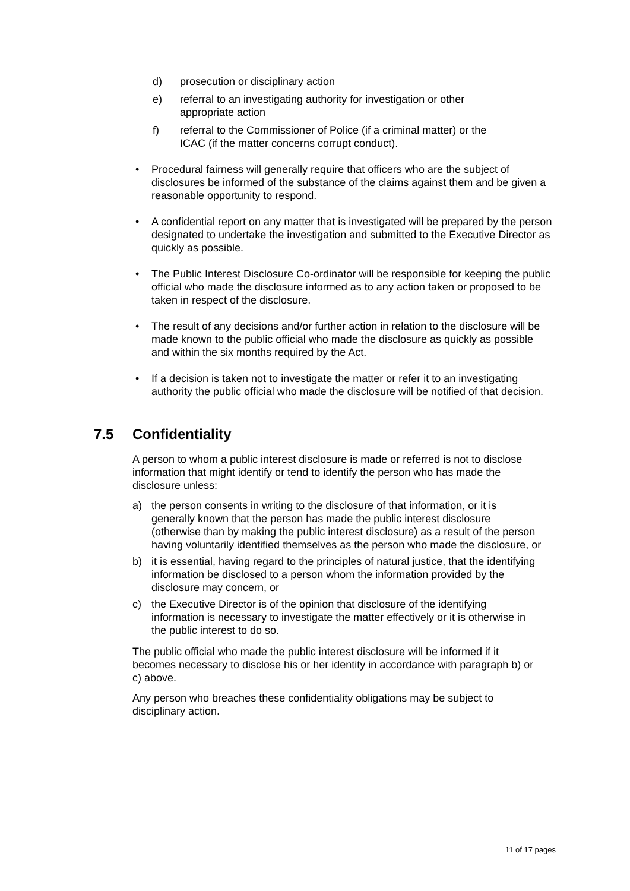d) prosecution or disciplinary action
e) referral to an investigating authority for investigation or other appropriate action
f) referral to the Commissioner of Police (if a criminal matter) or the ICAC (if the matter concerns corrupt conduct).
• Procedural fairness will generally require that officers who are the subject of disclosures be informed of the substance of the claims against them and be given a reasonable opportunity to respond.
• A confidential report on any matter that is investigated will be prepared by the person designated to undertake the investigation and submitted to the Executive Director as quickly as possible.
• The Public Interest Disclosure Co-ordinator will be responsible for keeping the public official who made the disclosure informed as to any action taken or proposed to be taken in respect of the disclosure.
• The result of any decisions and/or further action in relation to the disclosure will be made known to the public official who made the disclosure as quickly as possible and within the six months required by the Act.
• If a decision is taken not to investigate the matter or refer it to an investigating authority the public official who made the disclosure will be notified of that decision.
7.5 Confidentiality
A person to whom a public interest disclosure is made or referred is not to disclose information that might identify or tend to identify the person who has made the disclosure unless:
a) the person consents in writing to the disclosure of that information, or it is generally known that the person has made the public interest disclosure (otherwise than by making the public interest disclosure) as a result of the person having voluntarily identified themselves as the person who made the disclosure, or
b) it is essential, having regard to the principles of natural justice, that the identifying information be disclosed to a person whom the information provided by the disclosure may concern, or
c) the Executive Director is of the opinion that disclosure of the identifying information is necessary to investigate the matter effectively or it is otherwise in the public interest to do so.
The public official who made the public interest disclosure will be informed if it becomes necessary to disclose his or her identity in accordance with paragraph b) or c) above.
Any person who breaches these confidentiality obligations may be subject to disciplinary action.
11 of 17 pages